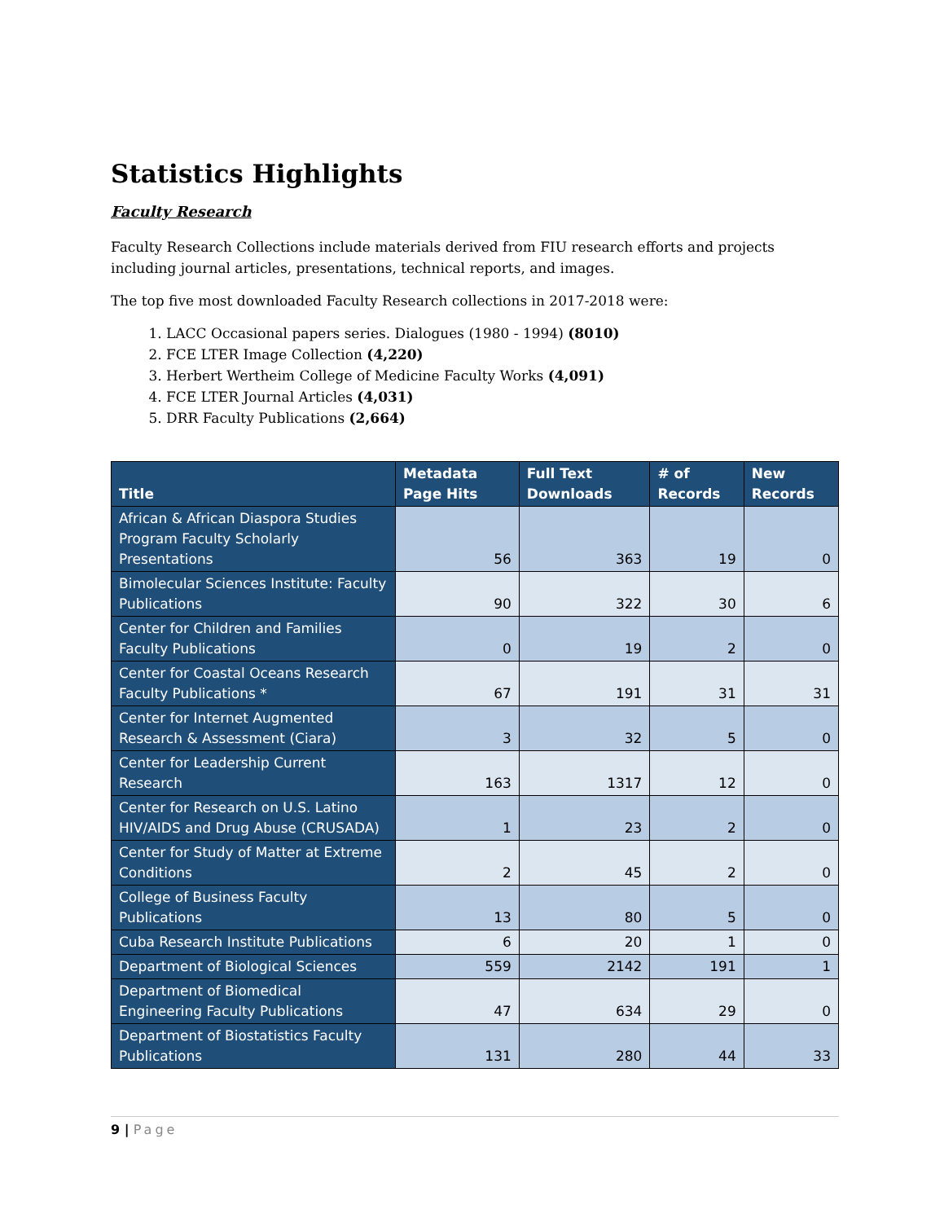Statistics Highlights
Faculty Research
Faculty Research Collections include materials derived from FIU research efforts and projects including journal articles, presentations, technical reports, and images.
The top five most downloaded Faculty Research collections in 2017-2018 were:
1. LACC Occasional papers series. Dialogues (1980 - 1994) (8010)
2. FCE LTER Image Collection (4,220)
3. Herbert Wertheim College of Medicine Faculty Works (4,091)
4. FCE LTER Journal Articles (4,031)
5. DRR Faculty Publications (2,664)
| Title | Metadata Page Hits | Full Text Downloads | # of Records | New Records |
| --- | --- | --- | --- | --- |
| African & African Diaspora Studies Program Faculty Scholarly Presentations | 56 | 363 | 19 | 0 |
| Bimolecular Sciences Institute: Faculty Publications | 90 | 322 | 30 | 6 |
| Center for Children and Families Faculty Publications | 0 | 19 | 2 | 0 |
| Center for Coastal Oceans Research Faculty Publications * | 67 | 191 | 31 | 31 |
| Center for Internet Augmented Research & Assessment (Ciara) | 3 | 32 | 5 | 0 |
| Center for Leadership Current Research | 163 | 1317 | 12 | 0 |
| Center for Research on U.S. Latino HIV/AIDS and Drug Abuse (CRUSADA) | 1 | 23 | 2 | 0 |
| Center for Study of Matter at Extreme Conditions | 2 | 45 | 2 | 0 |
| College of Business Faculty Publications | 13 | 80 | 5 | 0 |
| Cuba Research Institute Publications | 6 | 20 | 1 | 0 |
| Department of Biological Sciences | 559 | 2142 | 191 | 1 |
| Department of Biomedical Engineering Faculty Publications | 47 | 634 | 29 | 0 |
| Department of Biostatistics Faculty Publications | 131 | 280 | 44 | 33 |
9 | Page